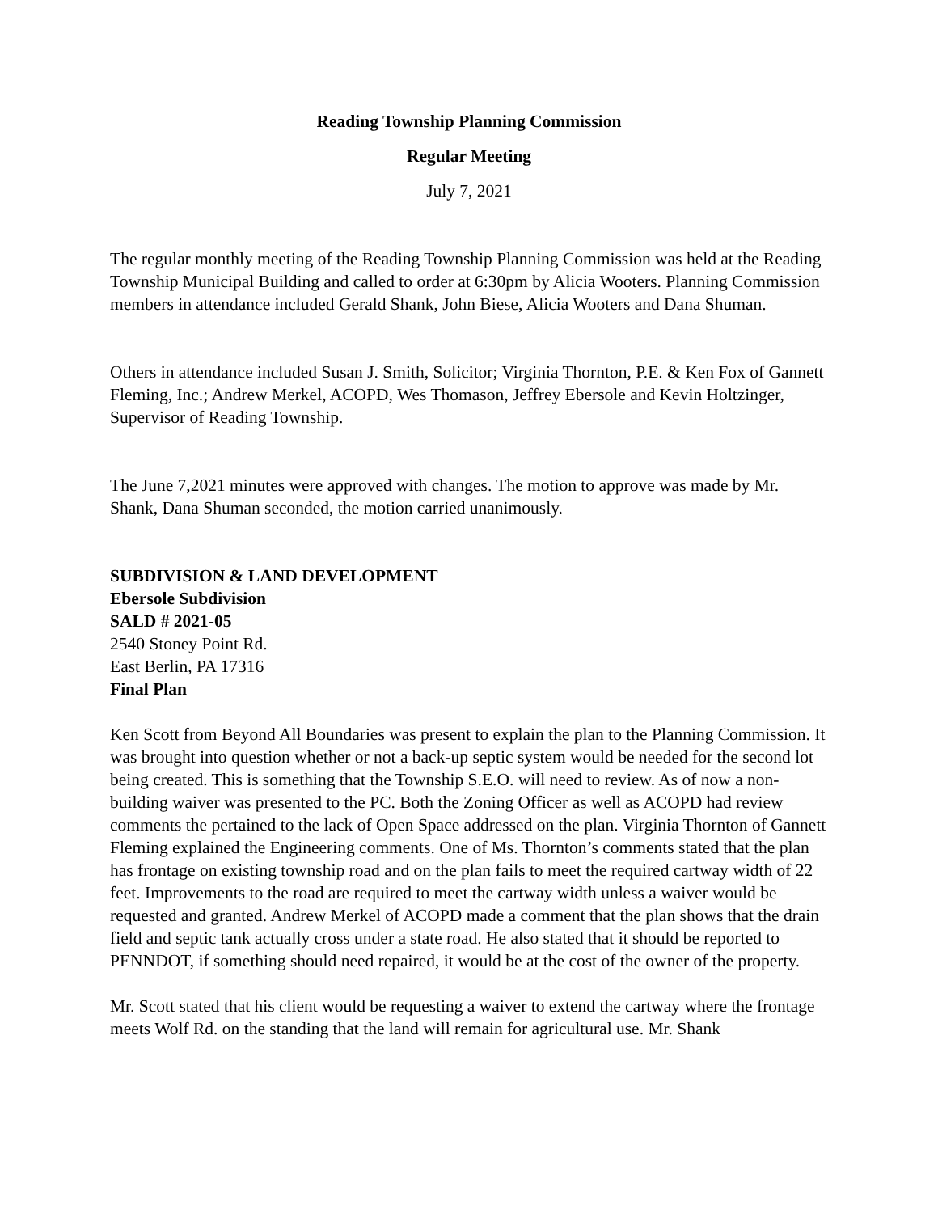Reading Township Planning Commission
Regular Meeting
July 7, 2021
The regular monthly meeting of the Reading Township Planning Commission was held at the Reading Township Municipal Building and called to order at 6:30pm by Alicia Wooters. Planning Commission members in attendance included Gerald Shank, John Biese, Alicia Wooters and Dana Shuman.
Others in attendance included Susan J. Smith, Solicitor; Virginia Thornton, P.E. & Ken Fox of Gannett Fleming, Inc.; Andrew Merkel, ACOPD, Wes Thomason, Jeffrey Ebersole and Kevin Holtzinger, Supervisor of Reading Township.
The June 7,2021 minutes were approved with changes. The motion to approve was made by Mr. Shank, Dana Shuman seconded, the motion carried unanimously.
SUBDIVISION & LAND DEVELOPMENT
Ebersole Subdivision
SALD # 2021-05
2540 Stoney Point Rd.
East Berlin, PA 17316
Final Plan
Ken Scott from Beyond All Boundaries was present to explain the plan to the Planning Commission. It was brought into question whether or not a back-up septic system would be needed for the second lot being created. This is something that the Township S.E.O. will need to review. As of now a non-building waiver was presented to the PC. Both the Zoning Officer as well as ACOPD had review comments the pertained to the lack of Open Space addressed on the plan. Virginia Thornton of Gannett Fleming explained the Engineering comments. One of Ms. Thornton’s comments stated that the plan has frontage on existing township road and on the plan fails to meet the required cartway width of 22 feet. Improvements to the road are required to meet the cartway width unless a waiver would be requested and granted. Andrew Merkel of ACOPD made a comment that the plan shows that the drain field and septic tank actually cross under a state road. He also stated that it should be reported to PENNDOT, if something should need repaired, it would be at the cost of the owner of the property.
Mr. Scott stated that his client would be requesting a waiver to extend the cartway where the frontage meets Wolf Rd. on the standing that the land will remain for agricultural use. Mr. Shank